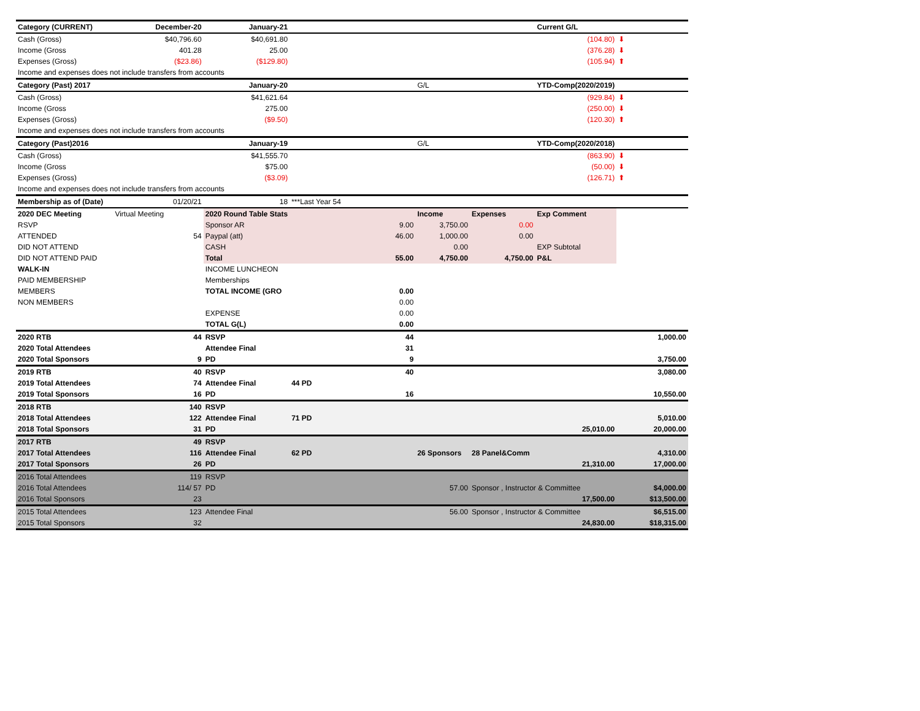| Category (CURRENT) | December-20 | January-21 | | | | Current G/L | |
| Cash (Gross) | $40,796.60 | $40,691.80 | | | | (104.80) | ⬇ |
| Income (Gross | 401.28 | 25.00 | | | | (376.28) | ⬇ |
| Expenses (Gross) | ($23.86) | ($129.80) | | | | (105.94) | ⬆ |
| Income and expenses does not include transfers from accounts | | | | | | | |
| Category (Past) 2017 | | January-20 | | G/L | | YTD-Comp(2020/2019) | |
| Cash (Gross) | | $41,621.64 | | | | (929.84) | ⬇ |
| Income (Gross | | 275.00 | | | | (250.00) | ⬇ |
| Expenses (Gross) | | ($9.50) | | | | (120.30) | ⬆ |
| Income and expenses does not include transfers from accounts | | | | | | | |
| Category (Past)2016 | | January-19 | | G/L | | YTD-Comp(2020/2018) | |
| Cash (Gross) | | $41,555.70 | | | | (863.90) | ⬇ |
| Income (Gross | | $75.00 | | | | (50.00) | ⬇ |
| Expenses (Gross) | | ($3.09) | | | | (126.71) | ⬆ |
| Income and expenses does not include transfers from accounts | | | | | | | |
| Membership as of (Date) | 01/20/21 | 18 | ***Last Year 54 | | | | |
| 2020 DEC Meeting | Virtual Meeting | 2020 Round Table Stats | | Income | Expenses | Exp Comment | |
| RSVP | | Sponsor AR | 9.00 | 3,750.00 | 0.00 | | |
| ATTENDED | 54 | Paypal (att) | 46.00 | 1,000.00 | 0.00 | | |
| DID NOT ATTEND | | CASH | | 0.00 | | EXP Subtotal | |
| DID NOT ATTEND PAID | | Total | 55.00 | 4,750.00 | 4,750.00 | P&L | |
| WALK-IN | | INCOME LUNCHEON | | | | | |
| PAID MEMBERSHIP | | Memberships | | | | | |
| MEMBERS | | TOTAL INCOME (GRO | 0.00 | | | | |
| NON MEMBERS | | | 0.00 | | | | |
| | | EXPENSE | 0.00 | | | | |
| | | TOTAL G(L) | 0.00 | | | | |
| 2020 RTB | 44 | RSVP | 44 | | | | 1,000.00 |
| 2020 Total Attendees | | Attendee Final | 31 | | | | |
| 2020 Total Sponsors | 9 | PD | 9 | | | | 3,750.00 |
| 2019 RTB | 40 | RSVP | 40 | | | | 3,080.00 |
| 2019 Total Attendees | 74 | Attendee Final | 44 PD | | | | |
| 2019 Total Sponsors | 16 | PD | 16 | | | | 10,550.00 |
| 2018 RTB | 140 | RSVP | | | | | |
| 2018 Total Attendees | 122 | Attendee Final | 71 PD | | | | 5,010.00 |
| 2018 Total Sponsors | 31 | PD | | | | 25,010.00 | 20,000.00 |
| 2017 RTB | 49 | RSVP | | | | | |
| 2017 Total Attendees | 116 | Attendee Final | 62 PD | 26 Sponsors | 28 Panel&Comm | | 4,310.00 |
| 2017 Total Sponsors | 26 | PD | | | | 21,310.00 | 17,000.00 |
| 2016 Total Attendees | 119 | RSVP | | | | | |
| 2016 Total Attendees | 114/ 57 | PD | | 57.00 | Sponsor , Instructor & Committee | | $4,000.00 |
| 2016 Total Sponsors | 23 | | | | | 17,500.00 | $13,500.00 |
| 2015 Total Attendees | 123 | Attendee Final | | 56.00 | Sponsor , Instructor & Committee | | $6,515.00 |
| 2015 Total Sponsors | 32 | | | | | 24,830.00 | $18,315.00 |